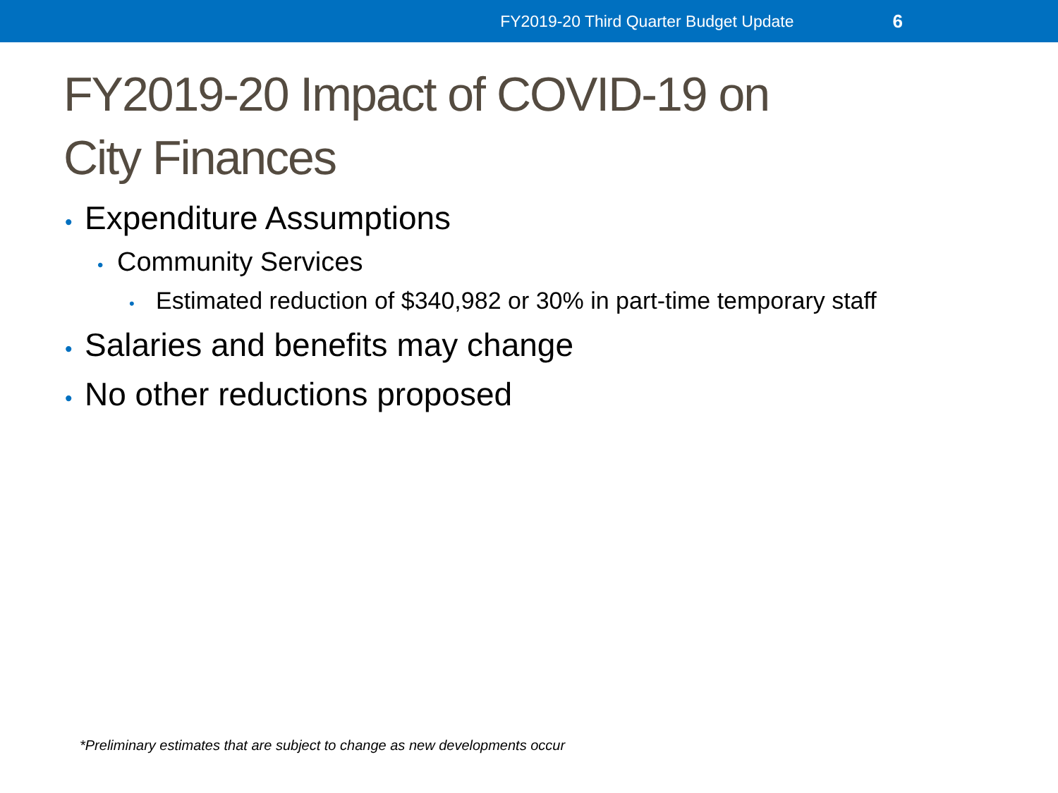FY2019-20 Third Quarter Budget Update 6
FY2019-20 Impact of COVID-19 on
City Finances
• Expenditure Assumptions
• Community Services
• Estimated reduction of $340,982 or 30% in part-time temporary staff
• Salaries and benefits may change
• No other reductions proposed
*Preliminary estimates that are subject to change as new developments occur